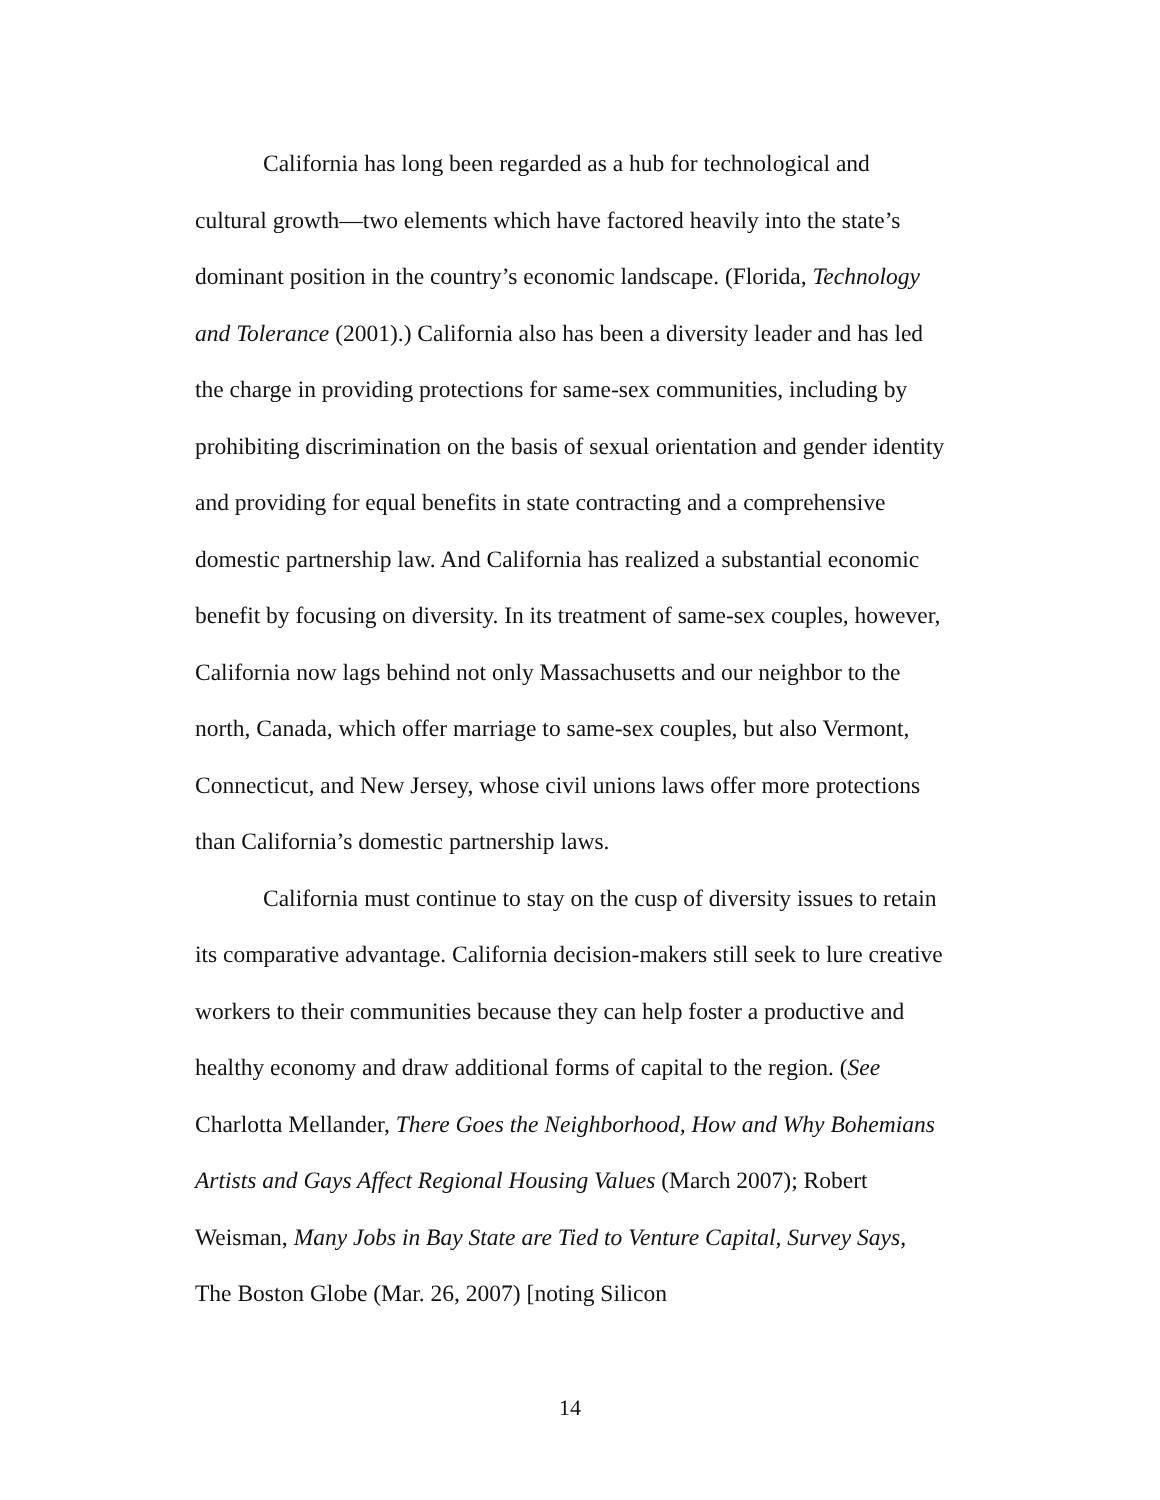California has long been regarded as a hub for technological and cultural growth—two elements which have factored heavily into the state’s dominant position in the country’s economic landscape. (Florida, Technology and Tolerance (2001).) California also has been a diversity leader and has led the charge in providing protections for same-sex communities, including by prohibiting discrimination on the basis of sexual orientation and gender identity and providing for equal benefits in state contracting and a comprehensive domestic partnership law. And California has realized a substantial economic benefit by focusing on diversity. In its treatment of same-sex couples, however, California now lags behind not only Massachusetts and our neighbor to the north, Canada, which offer marriage to same-sex couples, but also Vermont, Connecticut, and New Jersey, whose civil unions laws offer more protections than California’s domestic partnership laws.
California must continue to stay on the cusp of diversity issues to retain its comparative advantage. California decision-makers still seek to lure creative workers to their communities because they can help foster a productive and healthy economy and draw additional forms of capital to the region. (See Charlotta Mellander, There Goes the Neighborhood, How and Why Bohemians Artists and Gays Affect Regional Housing Values (March 2007); Robert Weisman, Many Jobs in Bay State are Tied to Venture Capital, Survey Says, The Boston Globe (Mar. 26, 2007) [noting Silicon
14